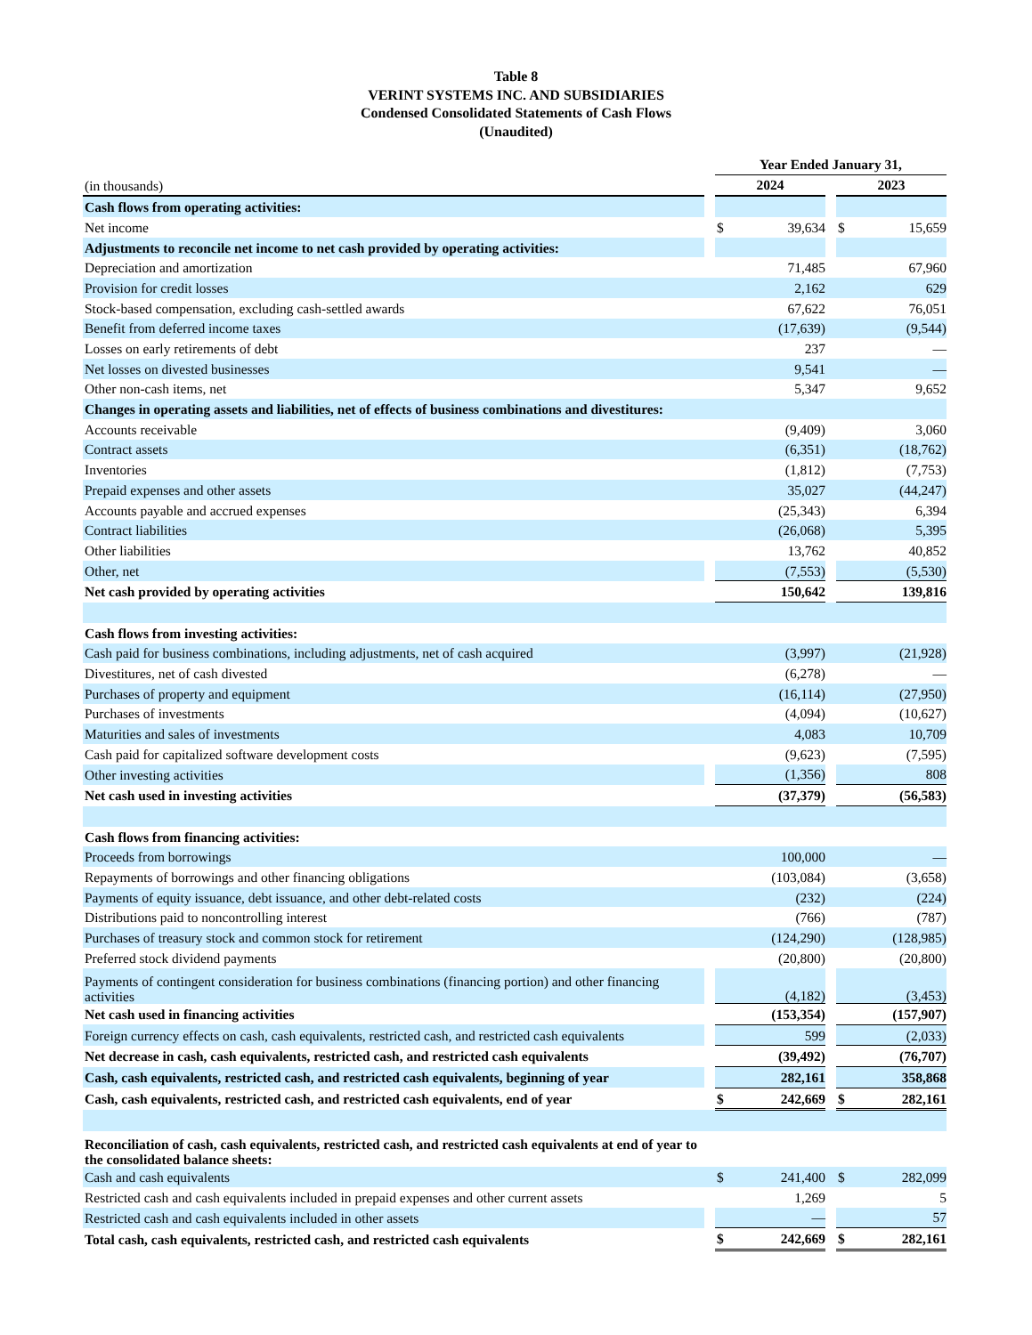Table 8
VERINT SYSTEMS INC. AND SUBSIDIARIES
Condensed Consolidated Statements of Cash Flows
(Unaudited)
| | | Year Ended January 31, | | | | |
| (in thousands) | | 2024 | | | 2023 | |
| Cash flows from operating activities: | | | | | | |
| Net income | | $ | 39,634 | | $ | 15,659 |
| Adjustments to reconcile net income to net cash provided by operating activities: | | | | | | |
| Depreciation and amortization | | | 71,485 | | | 67,960 |
| Provision for credit losses | | | 2,162 | | | 629 |
| Stock-based compensation, excluding cash-settled awards | | | 67,622 | | | 76,051 |
| Benefit from deferred income taxes | | | (17,639) | | | (9,544) |
| Losses on early retirements of debt | | | 237 | | | — |
| Net losses on divested businesses | | | 9,541 | | | — |
| Other non-cash items, net | | | 5,347 | | | 9,652 |
| Changes in operating assets and liabilities, net of effects of business combinations and divestitures: | | | | | | |
| Accounts receivable | | | (9,409) | | | 3,060 |
| Contract assets | | | (6,351) | | | (18,762) |
| Inventories | | | (1,812) | | | (7,753) |
| Prepaid expenses and other assets | | | 35,027 | | | (44,247) |
| Accounts payable and accrued expenses | | | (25,343) | | | 6,394 |
| Contract liabilities | | | (26,068) | | | 5,395 |
| Other liabilities | | | 13,762 | | | 40,852 |
| Other, net | | | (7,553) | | | (5,530) |
| Net cash provided by operating activities | | | 150,642 | | | 139,816 |
| Cash flows from investing activities: | | | | | | |
| Cash paid for business combinations, including adjustments, net of cash acquired | | | (3,997) | | | (21,928) |
| Divestitures, net of cash divested | | | (6,278) | | | — |
| Purchases of property and equipment | | | (16,114) | | | (27,950) |
| Purchases of investments | | | (4,094) | | | (10,627) |
| Maturities and sales of investments | | | 4,083 | | | 10,709 |
| Cash paid for capitalized software development costs | | | (9,623) | | | (7,595) |
| Other investing activities | | | (1,356) | | | 808 |
| Net cash used in investing activities | | | (37,379) | | | (56,583) |
| Cash flows from financing activities: | | | | | | |
| Proceeds from borrowings | | | 100,000 | | | — |
| Repayments of borrowings and other financing obligations | | | (103,084) | | | (3,658) |
| Payments of equity issuance, debt issuance, and other debt-related costs | | | (232) | | | (224) |
| Distributions paid to noncontrolling interest | | | (766) | | | (787) |
| Purchases of treasury stock and common stock for retirement | | | (124,290) | | | (128,985) |
| Preferred stock dividend payments | | | (20,800) | | | (20,800) |
| Payments of contingent consideration for business combinations (financing portion) and other financing activities | | | (4,182) | | | (3,453) |
| Net cash used in financing activities | | | (153,354) | | | (157,907) |
| Foreign currency effects on cash, cash equivalents, restricted cash, and restricted cash equivalents | | | 599 | | | (2,033) |
| Net decrease in cash, cash equivalents, restricted cash, and restricted cash equivalents | | | (39,492) | | | (76,707) |
| Cash, cash equivalents, restricted cash, and restricted cash equivalents, beginning of year | | | 282,161 | | | 358,868 |
| Cash, cash equivalents, restricted cash, and restricted cash equivalents, end of year | | $ | 242,669 | | $ | 282,161 |
| Reconciliation of cash, cash equivalents, restricted cash, and restricted cash equivalents at end of year to the consolidated balance sheets: | | | | | | |
| Cash and cash equivalents | | $ | 241,400 | | $ | 282,099 |
| Restricted cash and cash equivalents included in prepaid expenses and other current assets | | | 1,269 | | | 5 |
| Restricted cash and cash equivalents included in other assets | | | — | | | 57 |
| Total cash, cash equivalents, restricted cash, and restricted cash equivalents | | $ | 242,669 | | $ | 282,161 |